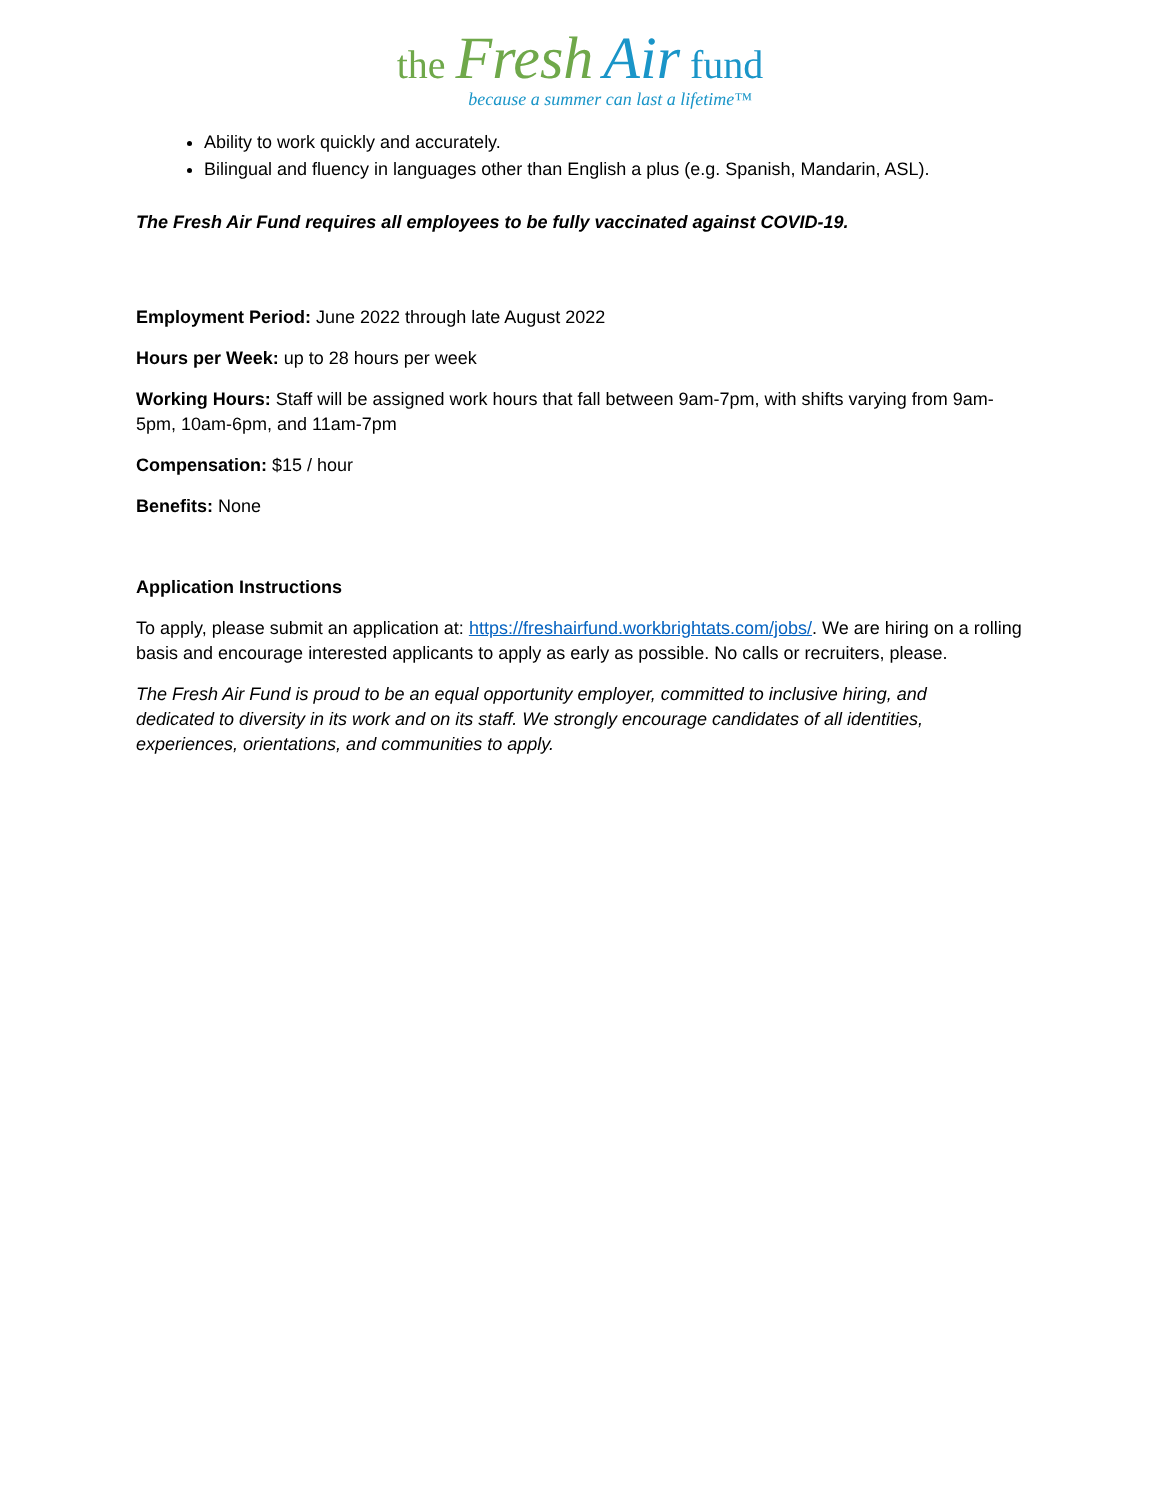the Fresh Air fund
because a summer can last a lifetime™
Ability to work quickly and accurately.
Bilingual and fluency in languages other than English a plus (e.g. Spanish, Mandarin, ASL).
The Fresh Air Fund requires all employees to be fully vaccinated against COVID-19.
Employment Period: June 2022 through late August 2022
Hours per Week: up to 28 hours per week
Working Hours: Staff will be assigned work hours that fall between 9am-7pm, with shifts varying from 9am-5pm, 10am-6pm, and 11am-7pm
Compensation: $15 / hour
Benefits: None
Application Instructions
To apply, please submit an application at: https://freshairfund.workbrightats.com/jobs/. We are hiring on a rolling basis and encourage interested applicants to apply as early as possible. No calls or recruiters, please.
The Fresh Air Fund is proud to be an equal opportunity employer, committed to inclusive hiring, and dedicated to diversity in its work and on its staff. We strongly encourage candidates of all identities, experiences, orientations, and communities to apply.